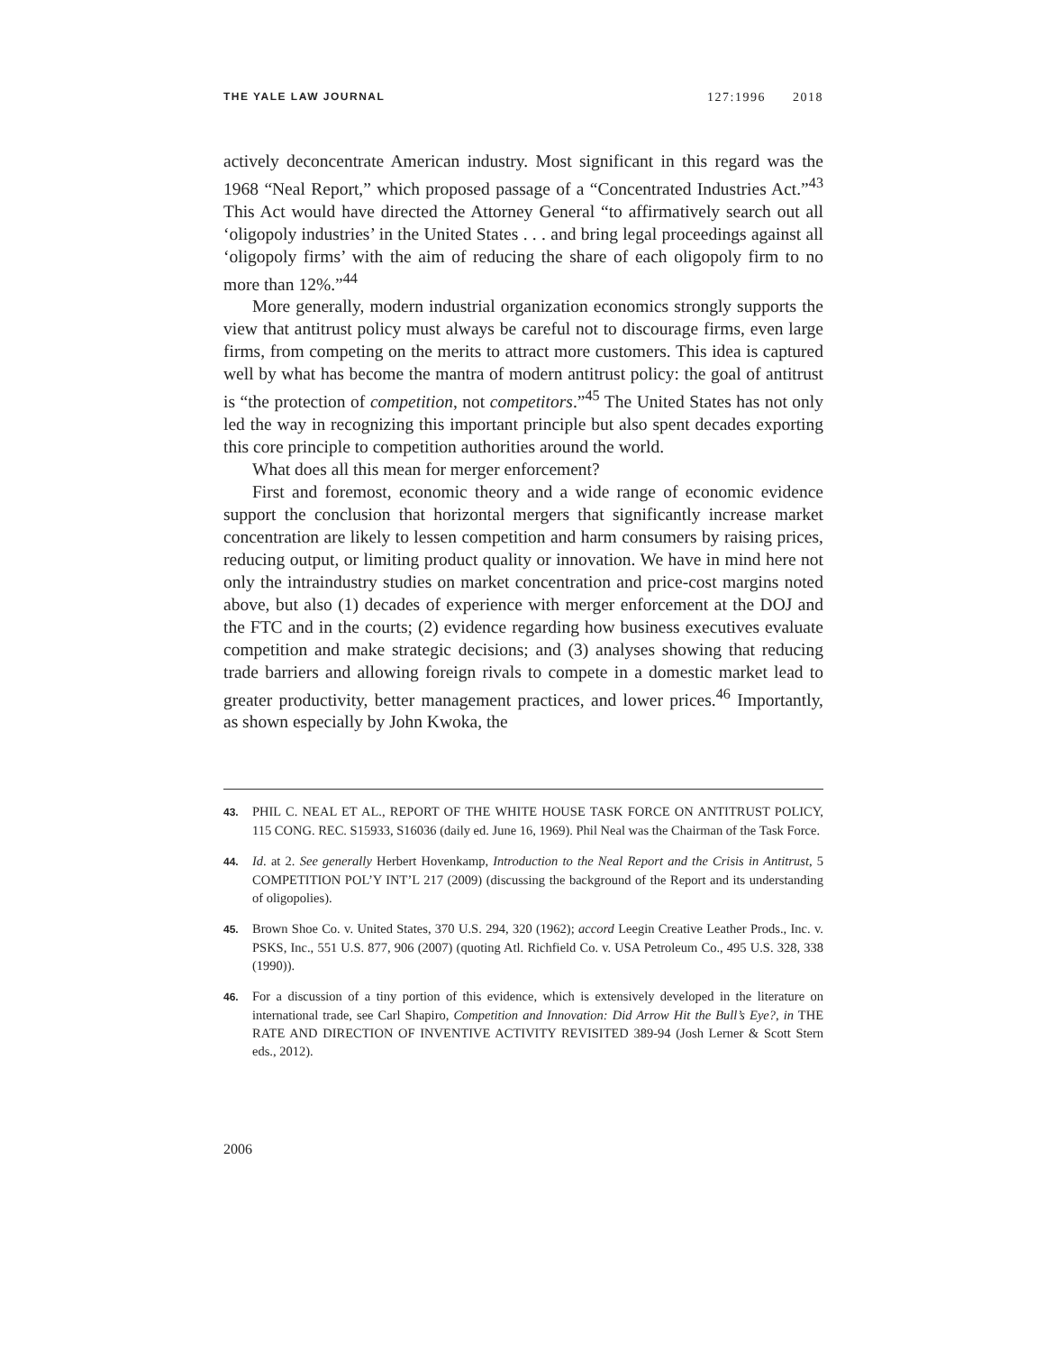THE YALE LAW JOURNAL 127:1996 2018
actively deconcentrate American industry. Most significant in this regard was the 1968 “Neal Report,” which proposed passage of a “Concentrated Industries Act.”<sup>43</sup> This Act would have directed the Attorney General “to affirmatively search out all ‘oligopoly industries’ in the United States . . . and bring legal proceedings against all ‘oligopoly firms’ with the aim of reducing the share of each oligopoly firm to no more than 12%.”<sup>44</sup>
More generally, modern industrial organization economics strongly supports the view that antitrust policy must always be careful not to discourage firms, even large firms, from competing on the merits to attract more customers. This idea is captured well by what has become the mantra of modern antitrust policy: the goal of antitrust is “the protection of competition, not competitors.”<sup>45</sup> The United States has not only led the way in recognizing this important principle but also spent decades exporting this core principle to competition authorities around the world.
What does all this mean for merger enforcement?
First and foremost, economic theory and a wide range of economic evidence support the conclusion that horizontal mergers that significantly increase market concentration are likely to lessen competition and harm consumers by raising prices, reducing output, or limiting product quality or innovation. We have in mind here not only the intraindustry studies on market concentration and price-cost margins noted above, but also (1) decades of experience with merger enforcement at the DOJ and the FTC and in the courts; (2) evidence regarding how business executives evaluate competition and make strategic decisions; and (3) analyses showing that reducing trade barriers and allowing foreign rivals to compete in a domestic market lead to greater productivity, better management practices, and lower prices.<sup>46</sup> Importantly, as shown especially by John Kwoka, the
43. PHIL C. NEAL ET AL., REPORT OF THE WHITE HOUSE TASK FORCE ON ANTITRUST POLICY, 115 CONG. REC. S15933, S16036 (daily ed. June 16, 1969). Phil Neal was the Chairman of the Task Force.
44. Id. at 2. See generally Herbert Hovenkamp, Introduction to the Neal Report and the Crisis in Antitrust, 5 COMPETITION POL’Y INT’L 217 (2009) (discussing the background of the Report and its understanding of oligopolies).
45. Brown Shoe Co. v. United States, 370 U.S. 294, 320 (1962); accord Leegin Creative Leather Prods., Inc. v. PSKS, Inc., 551 U.S. 877, 906 (2007) (quoting Atl. Richfield Co. v. USA Petroleum Co., 495 U.S. 328, 338 (1990)).
46. For a discussion of a tiny portion of this evidence, which is extensively developed in the literature on international trade, see Carl Shapiro, Competition and Innovation: Did Arrow Hit the Bull’s Eye?, in THE RATE AND DIRECTION OF INVENTIVE ACTIVITY REVISITED 389-94 (Josh Lerner & Scott Stern eds., 2012).
2006